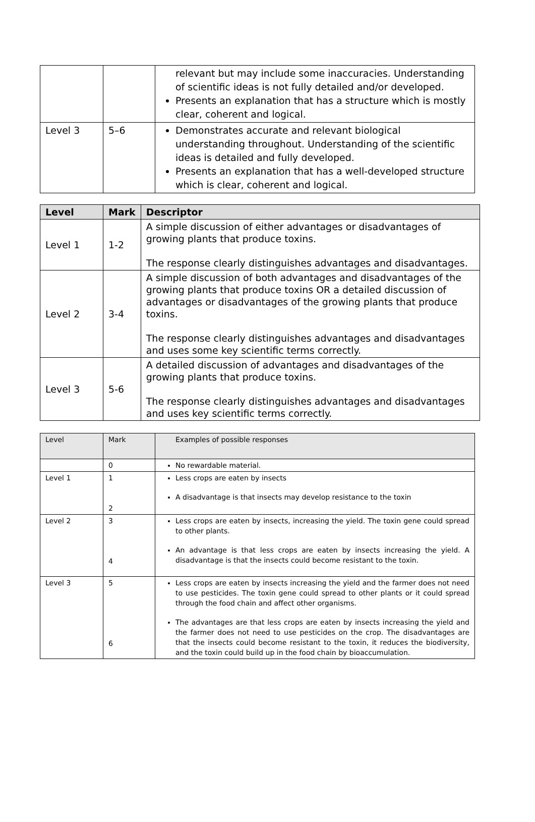| | | relevant but may include some inaccuracies. Understanding of scientific ideas is not fully detailed and/or developed. Presents an explanation that has a structure which is mostly clear, coherent and logical. |
| Level 3 | 5–6 | Demonstrates accurate and relevant biological understanding throughout. Understanding of the scientific ideas is detailed and fully developed. Presents an explanation that has a well-developed structure which is clear, coherent and logical. |
| Level | Mark | Descriptor |
| --- | --- | --- |
| Level 1 | 1-2 | A simple discussion of either advantages or disadvantages of growing plants that produce toxins. The response clearly distinguishes advantages and disadvantages. |
| Level 2 | 3-4 | A simple discussion of both advantages and disadvantages of the growing plants that produce toxins OR a detailed discussion of advantages or disadvantages of the growing plants that produce toxins. The response clearly distinguishes advantages and disadvantages and uses some key scientific terms correctly. |
| Level 3 | 5-6 | A detailed discussion of advantages and disadvantages of the growing plants that produce toxins. The response clearly distinguishes advantages and disadvantages and uses key scientific terms correctly. |
| Level | Mark | Examples of possible responses |
| --- | --- | --- |
| | 0 | No rewardable material. |
| Level 1 | 1 2 | Less crops are eaten by insects A disadvantage is that insects may develop resistance to the toxin |
| Level 2 | 3 4 | Less crops are eaten by insects, increasing the yield. The toxin gene could spread to other plants. An advantage is that less crops are eaten by insects increasing the yield. A disadvantage is that the insects could become resistant to the toxin. |
| Level 3 | 5 6 | Less crops are eaten by insects increasing the yield and the farmer does not need to use pesticides. The toxin gene could spread to other plants or it could spread through the food chain and affect other organisms. The advantages are that less crops are eaten by insects increasing the yield and the farmer does not need to use pesticides on the crop. The disadvantages are that the insects could become resistant to the toxin, it reduces the biodiversity, and the toxin could build up in the food chain by bioaccumulation. |